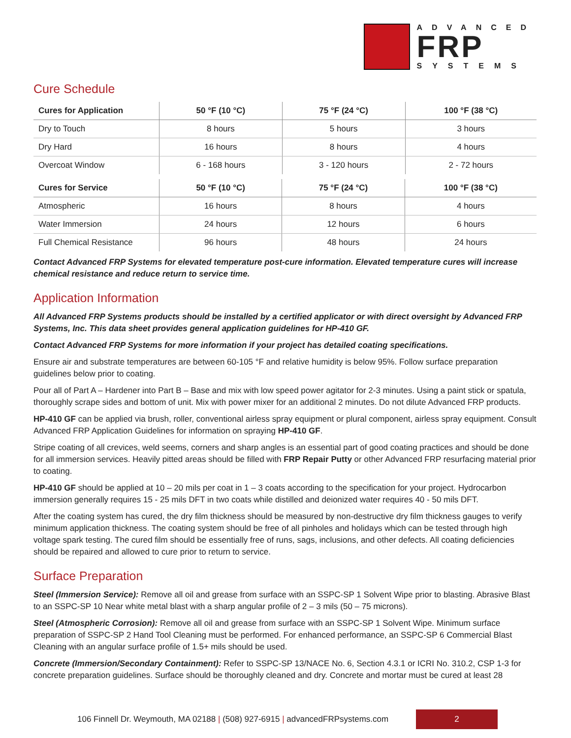ADVANCED
FRP
SYSTEMS
Cure Schedule
| Cures for Application | 50 °F (10 °C) | 75 °F (24 °C) | 100 °F (38 °C) |
| --- | --- | --- | --- |
| Dry to Touch | 8 hours | 5 hours | 3 hours |
| Dry Hard | 16 hours | 8 hours | 4 hours |
| Overcoat Window | 6 - 168 hours | 3 - 120 hours | 2 - 72 hours |
| Cures for Service | 50 °F (10 °C) | 75 °F (24 °C) | 100 °F (38 °C) |
| --- | --- | --- | --- |
| Atmospheric | 16 hours | 8 hours | 4 hours |
| Water Immersion | 24 hours | 12 hours | 6 hours |
| Full Chemical Resistance | 96 hours | 48 hours | 24 hours |
Contact Advanced FRP Systems for elevated temperature post-cure information. Elevated temperature cures will increase chemical resistance and reduce return to service time.
Application Information
All Advanced FRP Systems products should be installed by a certified applicator or with direct oversight by Advanced FRP Systems, Inc. This data sheet provides general application guidelines for HP-410 GF.
Contact Advanced FRP Systems for more information if your project has detailed coating specifications.
Ensure air and substrate temperatures are between 60-105 °F and relative humidity is below 95%. Follow surface preparation guidelines below prior to coating.
Pour all of Part A – Hardener into Part B – Base and mix with low speed power agitator for 2-3 minutes. Using a paint stick or spatula, thoroughly scrape sides and bottom of unit. Mix with power mixer for an additional 2 minutes. Do not dilute Advanced FRP products.
HP-410 GF can be applied via brush, roller, conventional airless spray equipment or plural component, airless spray equipment. Consult Advanced FRP Application Guidelines for information on spraying HP-410 GF.
Stripe coating of all crevices, weld seems, corners and sharp angles is an essential part of good coating practices and should be done for all immersion services. Heavily pitted areas should be filled with FRP Repair Putty or other Advanced FRP resurfacing material prior to coating.
HP-410 GF should be applied at 10 – 20 mils per coat in 1 – 3 coats according to the specification for your project. Hydrocarbon immersion generally requires 15 - 25 mils DFT in two coats while distilled and deionized water requires 40 - 50 mils DFT.
After the coating system has cured, the dry film thickness should be measured by non-destructive dry film thickness gauges to verify minimum application thickness. The coating system should be free of all pinholes and holidays which can be tested through high voltage spark testing. The cured film should be essentially free of runs, sags, inclusions, and other defects. All coating deficiencies should be repaired and allowed to cure prior to return to service.
Surface Preparation
Steel (Immersion Service): Remove all oil and grease from surface with an SSPC-SP 1 Solvent Wipe prior to blasting. Abrasive Blast to an SSPC-SP 10 Near white metal blast with a sharp angular profile of 2 – 3 mils (50 – 75 microns).
Steel (Atmospheric Corrosion): Remove all oil and grease from surface with an SSPC-SP 1 Solvent Wipe. Minimum surface preparation of SSPC-SP 2 Hand Tool Cleaning must be performed. For enhanced performance, an SSPC-SP 6 Commercial Blast Cleaning with an angular surface profile of 1.5+ mils should be used.
Concrete (Immersion/Secondary Containment): Refer to SSPC-SP 13/NACE No. 6, Section 4.3.1 or ICRI No. 310.2, CSP 1-3 for concrete preparation guidelines. Surface should be thoroughly cleaned and dry. Concrete and mortar must be cured at least 28
106 Finnell Dr. Weymouth, MA 02188 | (508) 927-6915 | advancedFRPsystems.com
2